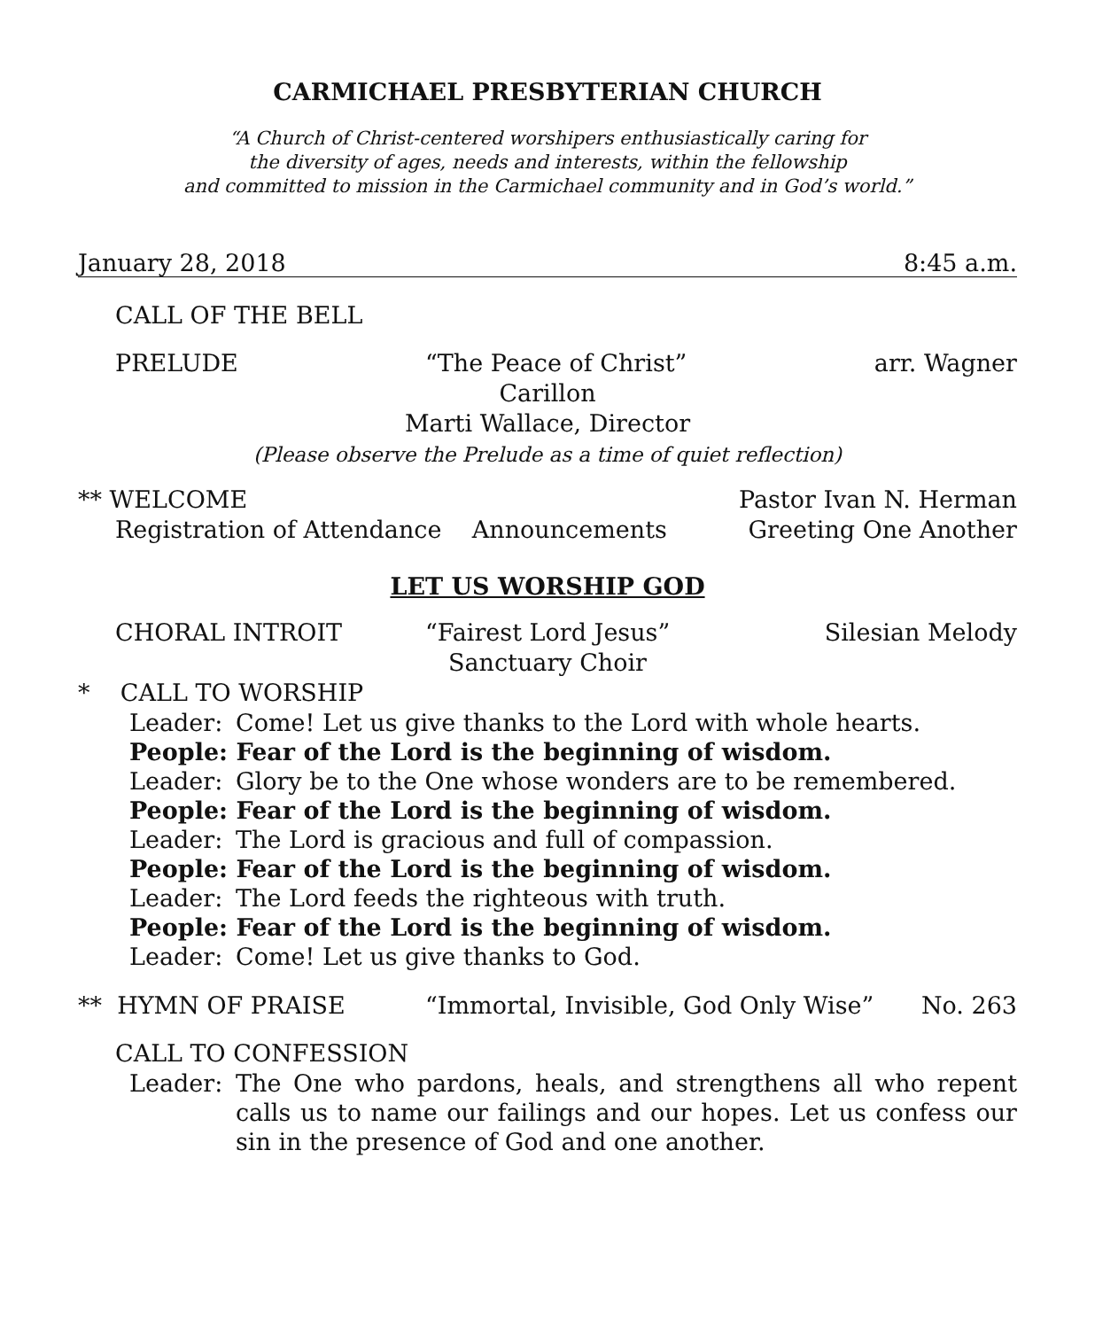CARMICHAEL PRESBYTERIAN CHURCH
“A Church of Christ-centered worshipers enthusiastically caring for
the diversity of ages, needs and interests, within the fellowship
and committed to mission in the Carmichael community and in God’s world.”
January 28, 2018 8:45 a.m.
CALL OF THE BELL
PRELUDE “The Peace of Christ” arr. Wagner
Carillon
Marti Wallace, Director
(Please observe the Prelude as a time of quiet reflection)
** WELCOME Pastor Ivan N. Herman
Registration of Attendance Announcements Greeting One Another
LET US WORSHIP GOD
CHORAL INTROIT “Fairest Lord Jesus” Silesian Melody
Sanctuary Choir
* CALL TO WORSHIP
Leader: Come! Let us give thanks to the Lord with whole hearts.
People: Fear of the Lord is the beginning of wisdom.
Leader: Glory be to the One whose wonders are to be remembered.
People: Fear of the Lord is the beginning of wisdom.
Leader: The Lord is gracious and full of compassion.
People: Fear of the Lord is the beginning of wisdom.
Leader: The Lord feeds the righteous with truth.
People: Fear of the Lord is the beginning of wisdom.
Leader: Come! Let us give thanks to God.
** HYMN OF PRAISE “Immortal, Invisible, God Only Wise” No. 263
CALL TO CONFESSION
Leader: The One who pardons, heals, and strengthens all who repent calls us to name our failings and our hopes. Let us confess our sin in the presence of God and one another.